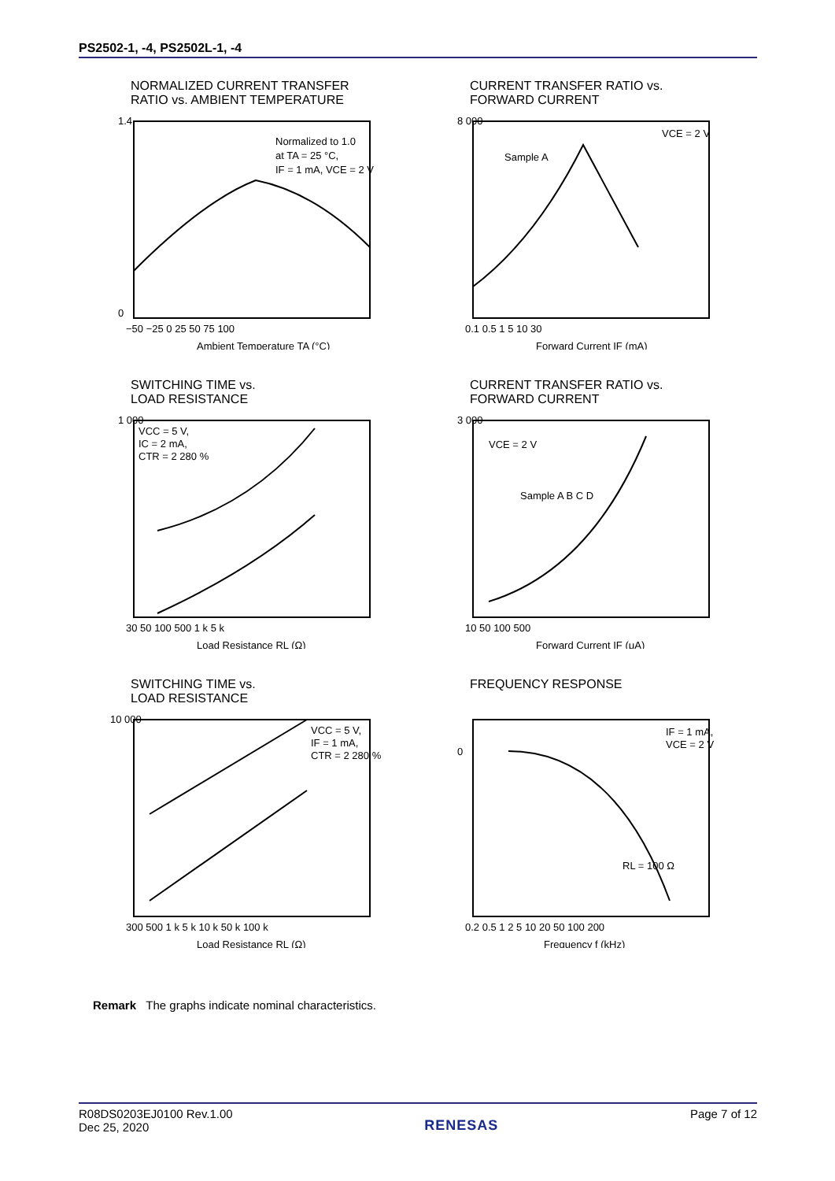PS2502-1, -4, PS2502L-1, -4
NORMALIZED CURRENT TRANSFER
RATIO vs. AMBIENT TEMPERATURE
Ambient Temperature TA (°C)
Normalized to 1.0
at TA = 25 °C,
IF = 1 mA, VCE = 2 V
1.4
0
−50 −25 0 25 50 75 100
Normalized Current Transfer Ratio CTR
CURRENT TRANSFER RATIO vs.
FORWARD CURRENT
8 000
VCE = 2 V
Sample A
0.1 0.5 1 5 10 30
Forward Current IF (mA)
SWITCHING TIME vs.
LOAD RESISTANCE
VCC = 5 V,
IC = 2 mA,
CTR = 2 280 %
1 000
30 50 100 500 1 k 5 k
Load Resistance RL (Ω)
CURRENT TRANSFER RATIO vs.
FORWARD CURRENT
VCE = 2 V
Sample A B C D
3 000
10 50 100 500
Forward Current IF (μA)
SWITCHING TIME vs.
LOAD RESISTANCE
VCC = 5 V,
IF = 1 mA,
CTR = 2 280 %
10 000
300 500 1 k 5 k 10 k 50 k 100 k
Load Resistance RL (Ω)
FREQUENCY RESPONSE
IF = 1 mA,
VCE = 2 V
RL = 100 Ω
0
0.2 0.5 1 2 5 10 20 50 100 200
Frequency f (kHz)
Remark The graphs indicate nominal characteristics.
R08DS0203EJ0100 Rev.1.00
Dec 25, 2020
RENESAS
Page 7 of 12